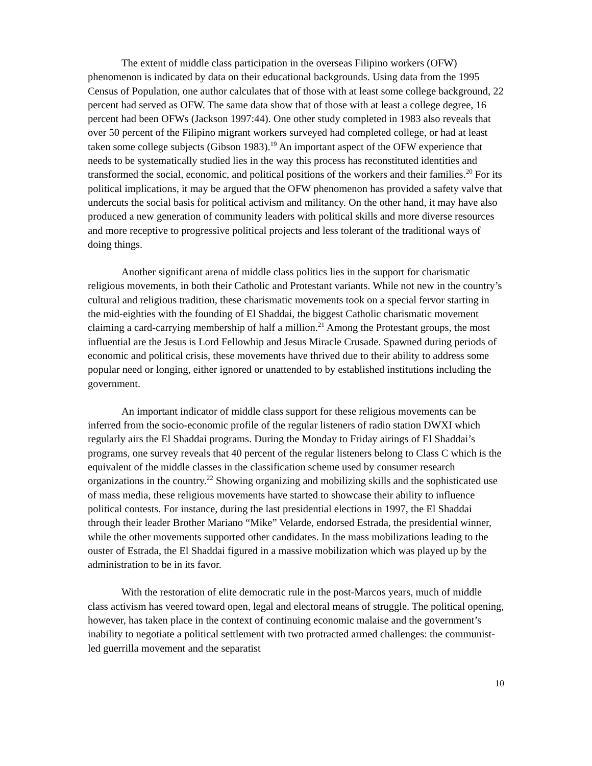The extent of middle class participation in the overseas Filipino workers (OFW) phenomenon is indicated by data on their educational backgrounds. Using data from the 1995 Census of Population, one author calculates that of those with at least some college background, 22 percent had served as OFW. The same data show that of those with at least a college degree, 16 percent had been OFWs (Jackson 1997:44). One other study completed in 1983 also reveals that over 50 percent of the Filipino migrant workers surveyed had completed college, or had at least taken some college subjects (Gibson 1983).<sup>19</sup> An important aspect of the OFW experience that needs to be systematically studied lies in the way this process has reconstituted identities and transformed the social, economic, and political positions of the workers and their families.<sup>20</sup> For its political implications, it may be argued that the OFW phenomenon has provided a safety valve that undercuts the social basis for political activism and militancy. On the other hand, it may have also produced a new generation of community leaders with political skills and more diverse resources and more receptive to progressive political projects and less tolerant of the traditional ways of doing things.
Another significant arena of middle class politics lies in the support for charismatic religious movements, in both their Catholic and Protestant variants. While not new in the country’s cultural and religious tradition, these charismatic movements took on a special fervor starting in the mid-eighties with the founding of El Shaddai, the biggest Catholic charismatic movement claiming a card-carrying membership of half a million.<sup>21</sup> Among the Protestant groups, the most influential are the Jesus is Lord Fellowhip and Jesus Miracle Crusade. Spawned during periods of economic and political crisis, these movements have thrived due to their ability to address some popular need or longing, either ignored or unattended to by established institutions including the government.
An important indicator of middle class support for these religious movements can be inferred from the socio-economic profile of the regular listeners of radio station DWXI which regularly airs the El Shaddai programs. During the Monday to Friday airings of El Shaddai’s programs, one survey reveals that 40 percent of the regular listeners belong to Class C which is the equivalent of the middle classes in the classification scheme used by consumer research organizations in the country.<sup>22</sup> Showing organizing and mobilizing skills and the sophisticated use of mass media, these religious movements have started to showcase their ability to influence political contests. For instance, during the last presidential elections in 1997, the El Shaddai through their leader Brother Mariano “Mike” Velarde, endorsed Estrada, the presidential winner, while the other movements supported other candidates. In the mass mobilizations leading to the ouster of Estrada, the El Shaddai figured in a massive mobilization which was played up by the administration to be in its favor.
With the restoration of elite democratic rule in the post-Marcos years, much of middle class activism has veered toward open, legal and electoral means of struggle. The political opening, however, has taken place in the context of continuing economic malaise and the government’s inability to negotiate a political settlement with two protracted armed challenges: the communist-led guerrilla movement and the separatist
10